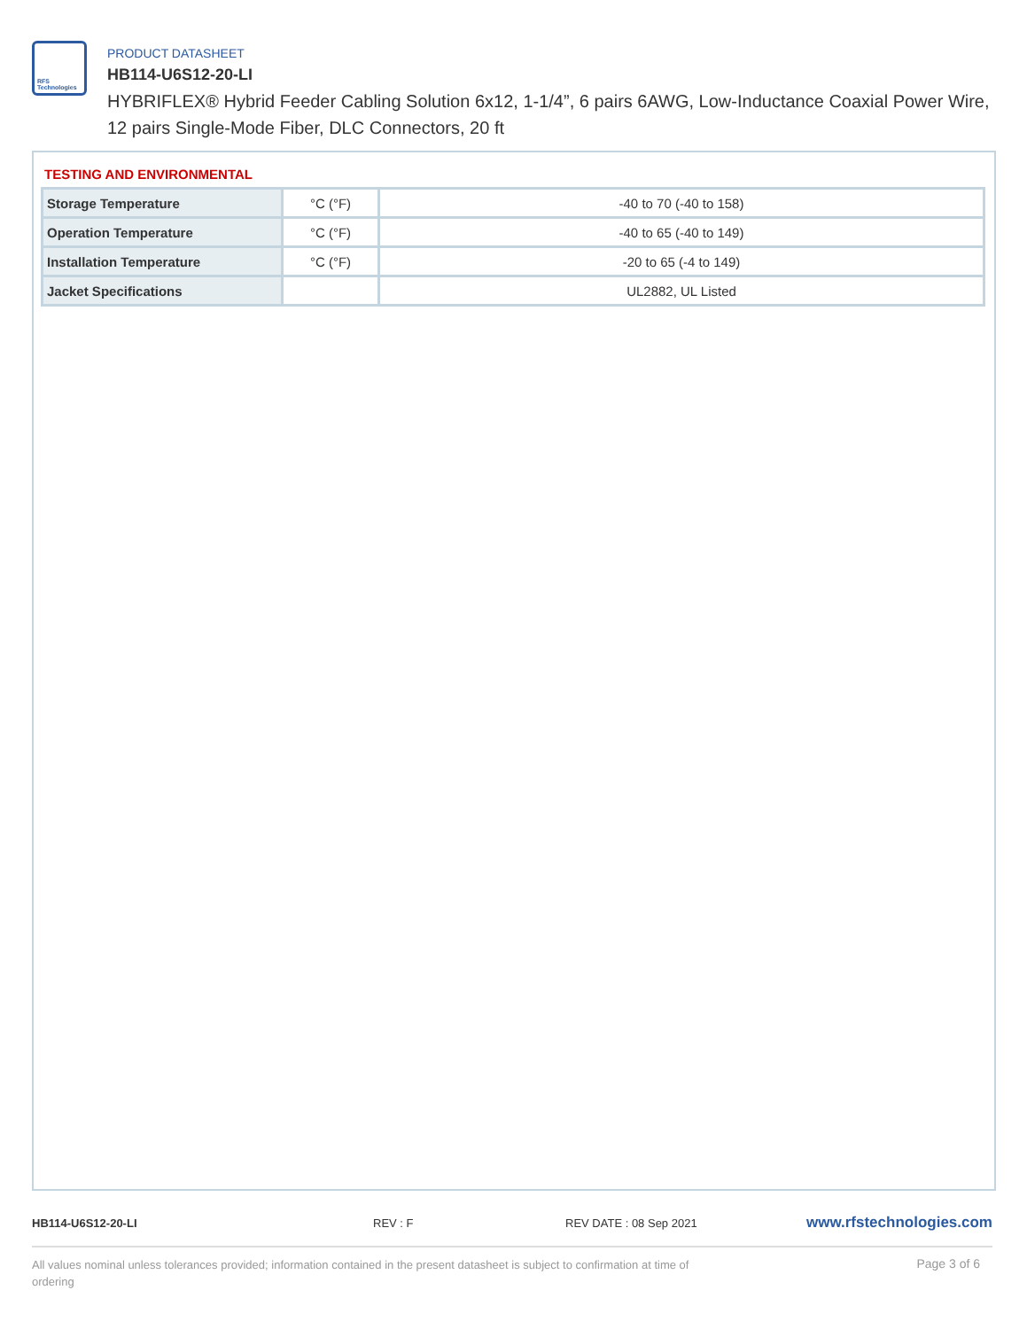RFS Technologies
PRODUCT DATASHEET
HB114-U6S12-20-LI
HYBRIFLEX® Hybrid Feeder Cabling Solution 6x12, 1-1/4”, 6 pairs 6AWG, Low-Inductance Coaxial Power Wire, 12 pairs Single-Mode Fiber, DLC Connectors, 20 ft
TESTING AND ENVIRONMENTAL
| Storage Temperature | °C (°F) | -40 to 70 (-40 to 158) |
| Operation Temperature | °C (°F) | -40 to 65 (-40 to 149) |
| Installation Temperature | °C (°F) | -20 to 65 (-4 to 149) |
| Jacket Specifications | | UL2882, UL Listed |
HB114-U6S12-20-LI REV : F REV DATE : 08 Sep 2021
www.rfstechnologies.com
All values nominal unless tolerances provided; information contained in the present datasheet is subject to confirmation at time of ordering
Page 3 of 6